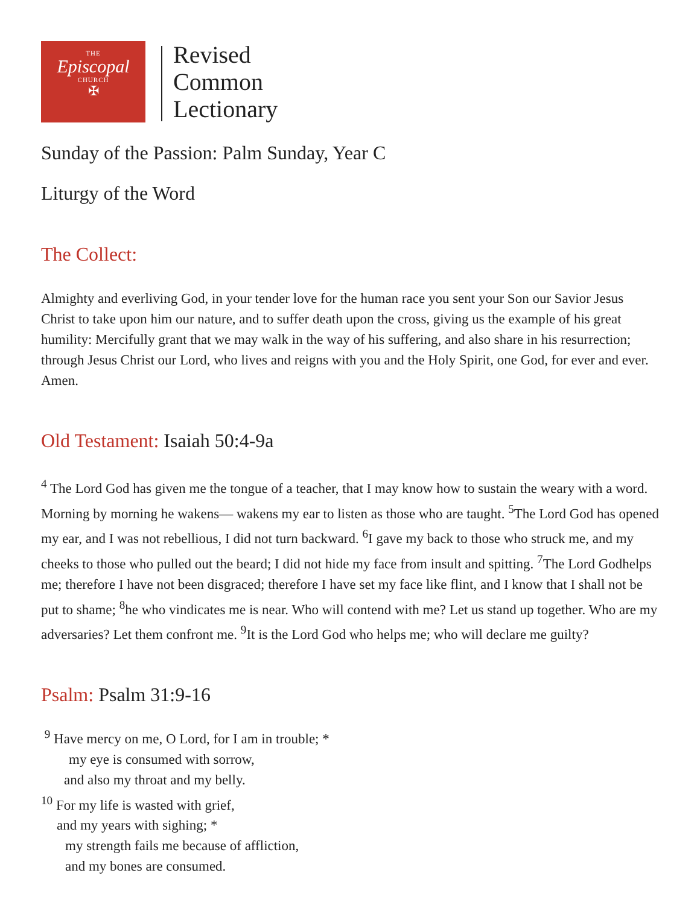THE
Episcopal
CHURCH
✠
Revised
Common
Lectionary
Sunday of the Passion: Palm Sunday, Year C
Liturgy of the Word
The Collect:
Almighty and everliving God, in your tender love for the human race you sent your Son our Savior Jesus Christ to take upon him our nature, and to suffer death upon the cross, giving us the example of his great humility: Mercifully grant that we may walk in the way of his suffering, and also share in his resurrection; through Jesus Christ our Lord, who lives and reigns with you and the Holy Spirit, one God, for ever and ever. Amen.
Old Testament: Isaiah 50:4-9a
<sup>4</sup> The Lord God has given me the tongue of a teacher, that I may know how to sustain the weary with a word. Morning by morning he wakens— wakens my ear to listen as those who are taught. <sup>5</sup>The Lord God has opened my ear, and I was not rebellious, I did not turn backward. <sup>6</sup>I gave my back to those who struck me, and my cheeks to those who pulled out the beard; I did not hide my face from insult and spitting. <sup>7</sup>The Lord Godhelps me; therefore I have not been disgraced; therefore I have set my face like flint, and I know that I shall not be put to shame; <sup>8</sup>he who vindicates me is near. Who will contend with me? Let us stand up together. Who are my adversaries? Let them confront me. <sup>9</sup>It is the Lord God who helps me; who will declare me guilty?
Psalm: Psalm 31:9-16
<sup>9</sup> Have mercy on me, O Lord, for I am in trouble; *
my eye is consumed with sorrow,
and also my throat and my belly.
<sup>10</sup> For my life is wasted with grief,
and my years with sighing; *
my strength fails me because of affliction,
and my bones are consumed.